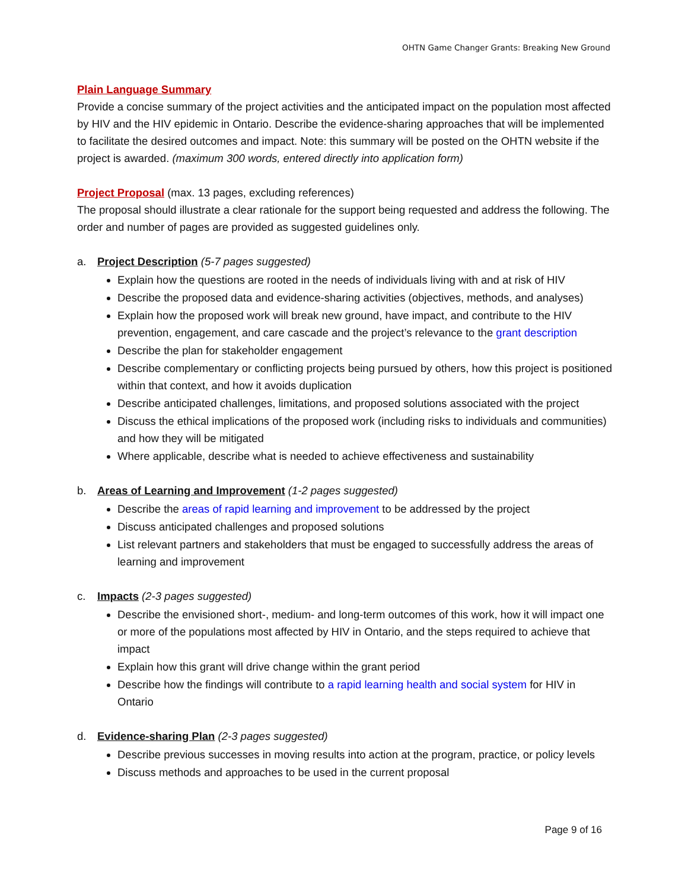OHTN Game Changer Grants: Breaking New Ground
Plain Language Summary
Provide a concise summary of the project activities and the anticipated impact on the population most affected by HIV and the HIV epidemic in Ontario. Describe the evidence-sharing approaches that will be implemented to facilitate the desired outcomes and impact. Note: this summary will be posted on the OHTN website if the project is awarded. (maximum 300 words, entered directly into application form)
Project Proposal (max. 13 pages, excluding references)
The proposal should illustrate a clear rationale for the support being requested and address the following. The order and number of pages are provided as suggested guidelines only.
a. Project Description (5-7 pages suggested)
Explain how the questions are rooted in the needs of individuals living with and at risk of HIV
Describe the proposed data and evidence-sharing activities (objectives, methods, and analyses)
Explain how the proposed work will break new ground, have impact, and contribute to the HIV prevention, engagement, and care cascade and the project’s relevance to the grant description
Describe the plan for stakeholder engagement
Describe complementary or conflicting projects being pursued by others, how this project is positioned within that context, and how it avoids duplication
Describe anticipated challenges, limitations, and proposed solutions associated with the project
Discuss the ethical implications of the proposed work (including risks to individuals and communities) and how they will be mitigated
Where applicable, describe what is needed to achieve effectiveness and sustainability
b. Areas of Learning and Improvement (1-2 pages suggested)
Describe the areas of rapid learning and improvement to be addressed by the project
Discuss anticipated challenges and proposed solutions
List relevant partners and stakeholders that must be engaged to successfully address the areas of learning and improvement
c. Impacts (2-3 pages suggested)
Describe the envisioned short-, medium- and long-term outcomes of this work, how it will impact one or more of the populations most affected by HIV in Ontario, and the steps required to achieve that impact
Explain how this grant will drive change within the grant period
Describe how the findings will contribute to a rapid learning health and social system for HIV in Ontario
d. Evidence-sharing Plan (2-3 pages suggested)
Describe previous successes in moving results into action at the program, practice, or policy levels
Discuss methods and approaches to be used in the current proposal
Page 9 of 16